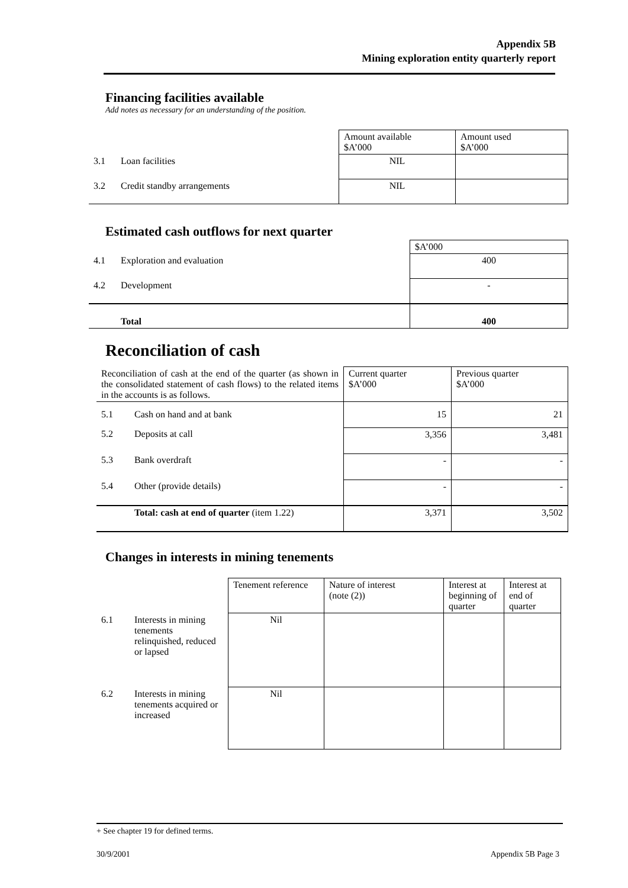Appendix 5B
Mining exploration entity quarterly report
Financing facilities available
Add notes as necessary for an understanding of the position.
| | | Amount available $A’000 | Amount used $A’000 |
| 3.1 | Loan facilities | NIL | |
| 3.2 | Credit standby arrangements | NIL | |
Estimated cash outflows for next quarter
| | | $A’000 |
| 4.1 | Exploration and evaluation | 400 |
| 4.2 | Development | - |
| | Total | 400 |
Reconciliation of cash
| Reconciliation of cash at the end of the quarter (as shown in the consolidated statement of cash flows) to the related items in the accounts is as follows. | | Current quarter $A’000 | Previous quarter $A’000 |
| 5.1 | Cash on hand and at bank | 15 | 21 |
| 5.2 | Deposits at call | 3,356 | 3,481 |
| 5.3 | Bank overdraft | - | - |
| 5.4 | Other (provide details) | - | - |
| | Total: cash at end of quarter (item 1.22) | 3,371 | 3,502 |
Changes in interests in mining tenements
| | | Tenement reference | Nature of interest (note (2)) | Interest at beginning of quarter | Interest at end of quarter |
| 6.1 | Interests in mining tenements relinquished, reduced or lapsed | Nil | | | |
| 6.2 | Interests in mining tenements acquired or increased | Nil | | | |
+ See chapter 19 for defined terms.
30/9/2001 Appendix 5B Page 3